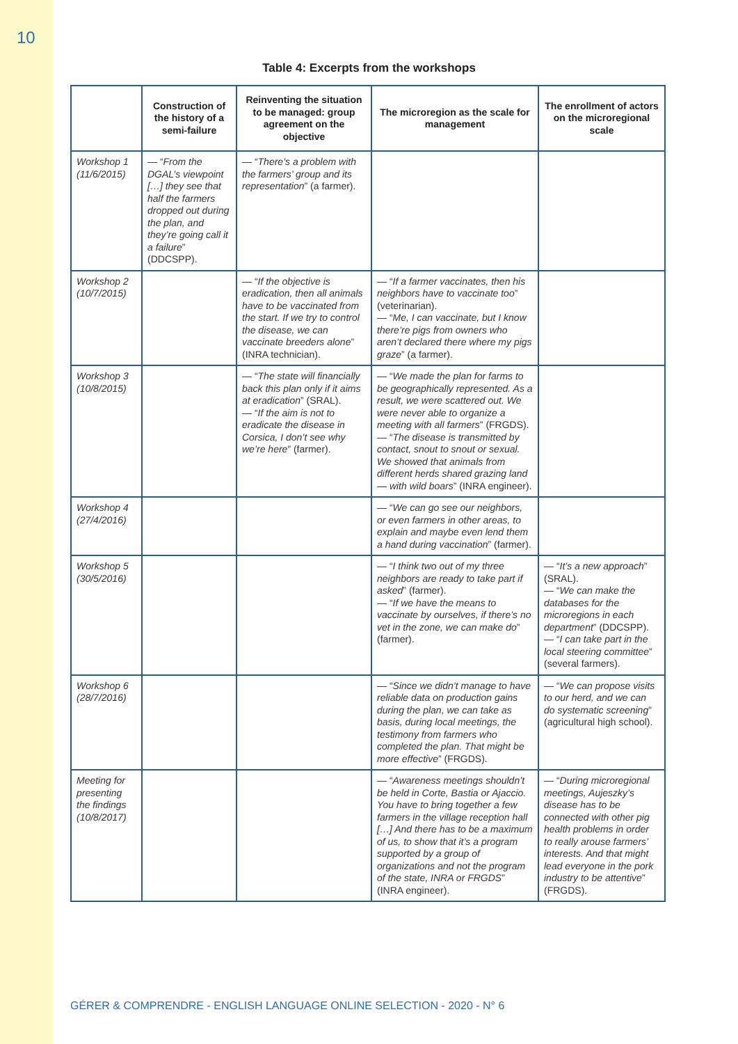10
Table 4: Excerpts from the workshops
| | Construction of the history of a semi-failure | Reinventing the situation to be managed: group agreement on the objective | The microregion as the scale for management | The enrollment of actors on the microregional scale |
| --- | --- | --- | --- | --- |
| Workshop 1 (11/6/2015) | — “ From the DGAL’s viewpoint […] they see that half the farmers dropped out during the plan, and they’re going call it a failure ” (DDCSPP). | — “ There’s a problem with the farmers’ group and its representation ” (a farmer). | | |
| Workshop 2 (10/7/2015) | | — “ If the objective is eradication, then all animals have to be vaccinated from the start. If we try to control the disease, we can vaccinate breeders alone ” (INRA technician). | — “ If a farmer vaccinates, then his neighbors have to vaccinate too ” (veterinarian). — “ Me, I can vaccinate, but I know there’re pigs from owners who aren’t declared there where my pigs graze ” (a farmer). | |
| Workshop 3 (10/8/2015) | | — “ The state will financially back this plan only if it aims at eradication ” (SRAL). — “ If the aim is not to eradicate the disease in Corsica, I don’t see why we’re here ” (farmer). | — “ We made the plan for farms to be geographically represented. As a result, we were scattered out. We were never able to organize a meeting with all farmers ” (FRGDS). — “ The disease is transmitted by contact, snout to snout or sexual. We showed that animals from different herds shared grazing land — with wild boars ” (INRA engineer). | |
| Workshop 4 (27/4/2016) | | | — “ We can go see our neighbors, or even farmers in other areas, to explain and maybe even lend them a hand during vaccination ” (farmer). | |
| Workshop 5 (30/5/2016) | | | — “ I think two out of my three neighbors are ready to take part if asked ” (farmer). — “ If we have the means to vaccinate by ourselves, if there’s no vet in the zone, we can make do ” (farmer). | — “ It’s a new approach ” (SRAL). — “ We can make the databases for the microregions in each department ” (DDCSPP). — “ I can take part in the local steering committee ” (several farmers). |
| Workshop 6 (28/7/2016) | | | — “ Since we didn’t manage to have reliable data on production gains during the plan, we can take as basis, during local meetings, the testimony from farmers who completed the plan. That might be more effective ” (FRGDS). | — “ We can propose visits to our herd, and we can do systematic screening ” (agricultural high school). |
| Meeting for presenting the findings (10/8/2017) | | | — “ Awareness meetings shouldn’t be held in Corte, Bastia or Ajaccio. You have to bring together a few farmers in the village reception hall […] And there has to be a maximum of us, to show that it’s a program supported by a group of organizations and not the program of the state, INRA or FRGDS ” (INRA engineer). | — “ During microregional meetings, Aujeszky’s disease has to be connected with other pig health problems in order to really arouse farmers’ interests. And that might lead everyone in the pork industry to be attentive ” (FRGDS). |
GÉRER & COMPRENDRE - ENGLISH LANGUAGE ONLINE SELECTION - 2020 - N° 6